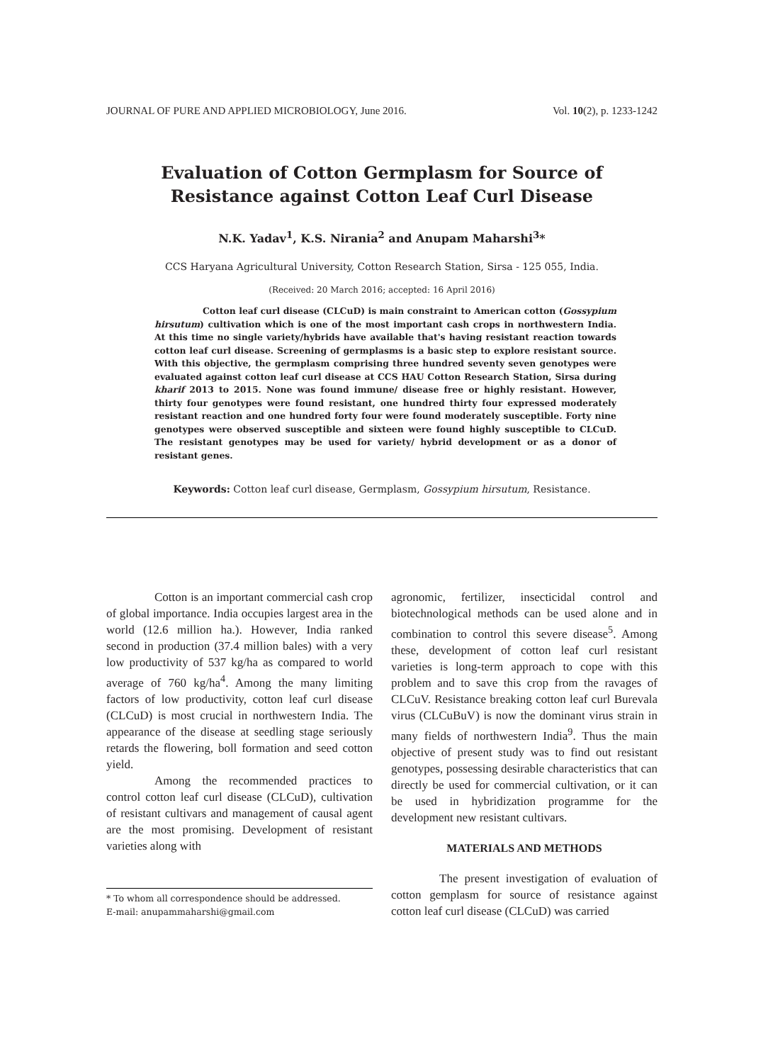JOURNAL OF PURE AND APPLIED MICROBIOLOGY, June 2016. Vol. 10(2), p. 1233-1242
Evaluation of Cotton Germplasm for Source of
Resistance against Cotton Leaf Curl Disease
N.K. Yadav<sup>1</sup>, K.S. Nirania<sup>2</sup> and Anupam Maharshi<sup>3</sup>*
CCS Haryana Agricultural University, Cotton Research Station, Sirsa - 125 055, India.
(Received: 20 March 2016; accepted: 16 April 2016)
Cotton leaf curl disease (CLCuD) is main constraint to American cotton (Gossypium hirsutum) cultivation which is one of the most important cash crops in northwestern India. At this time no single variety/hybrids have available that's having resistant reaction towards cotton leaf curl disease. Screening of germplasms is a basic step to explore resistant source. With this objective, the germplasm comprising three hundred seventy seven genotypes were evaluated against cotton leaf curl disease at CCS HAU Cotton Research Station, Sirsa during kharif 2013 to 2015. None was found immune/ disease free or highly resistant. However, thirty four genotypes were found resistant, one hundred thirty four expressed moderately resistant reaction and one hundred forty four were found moderately susceptible. Forty nine genotypes were observed susceptible and sixteen were found highly susceptible to CLCuD. The resistant genotypes may be used for variety/ hybrid development or as a donor of resistant genes.
Keywords: Cotton leaf curl disease, Germplasm, Gossypium hirsutum, Resistance.
Cotton is an important commercial cash crop of global importance. India occupies largest area in the world (12.6 million ha.). However, India ranked second in production (37.4 million bales) with a very low productivity of 537 kg/ha as compared to world average of 760 kg/ha<sup>4</sup>. Among the many limiting factors of low productivity, cotton leaf curl disease (CLCuD) is most crucial in northwestern India. The appearance of the disease at seedling stage seriously retards the flowering, boll formation and seed cotton yield.
Among the recommended practices to control cotton leaf curl disease (CLCuD), cultivation of resistant cultivars and management of causal agent are the most promising. Development of resistant varieties along with
* To whom all correspondence should be addressed.
E-mail: anupammaharshi@gmail.com
agronomic, fertilizer, insecticidal control and biotechnological methods can be used alone and in combination to control this severe disease<sup>5</sup>. Among these, development of cotton leaf curl resistant varieties is long-term approach to cope with this problem and to save this crop from the ravages of CLCuV. Resistance breaking cotton leaf curl Burevala virus (CLCuBuV) is now the dominant virus strain in many fields of northwestern India<sup>9</sup>. Thus the main objective of present study was to find out resistant genotypes, possessing desirable characteristics that can directly be used for commercial cultivation, or it can be used in hybridization programme for the development new resistant cultivars.
MATERIALS AND METHODS
The present investigation of evaluation of cotton gemplasm for source of resistance against cotton leaf curl disease (CLCuD) was carried